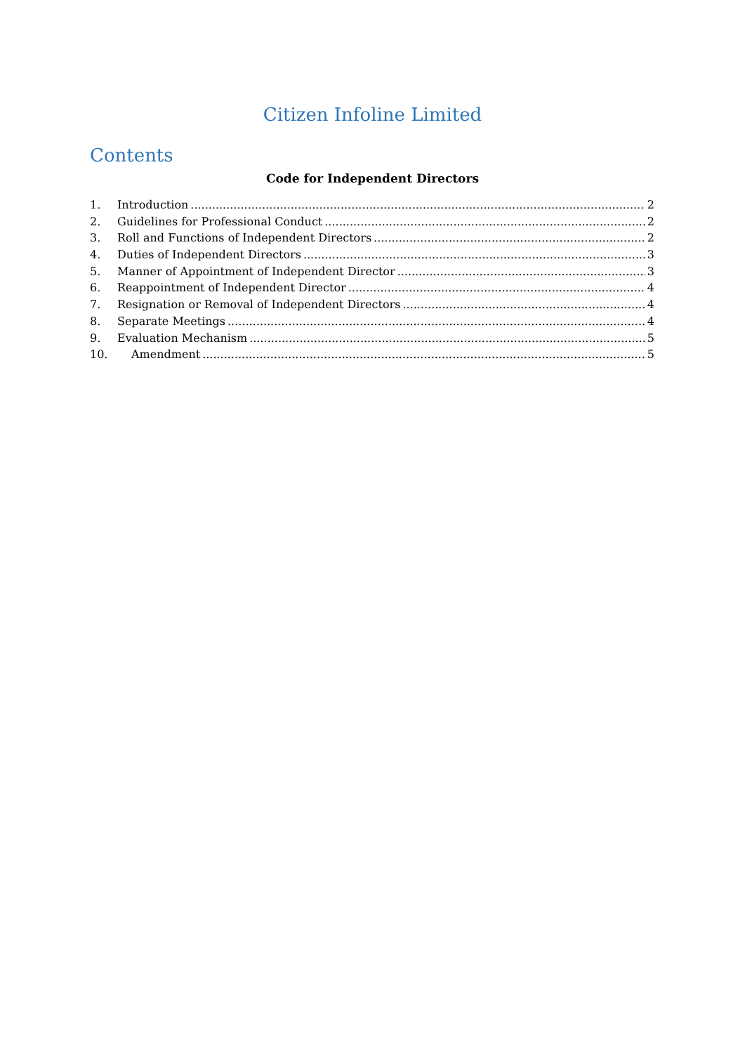Citizen Infoline Limited
Contents
Code for Independent Directors
1. Introduction 2
2. Guidelines for Professional Conduct 2
3. Roll and Functions of Independent Directors 2
4. Duties of Independent Directors 3
5. Manner of Appointment of Independent Director 3
6. Reappointment of Independent Director 4
7. Resignation or Removal of Independent Directors 4
8. Separate Meetings 4
9. Evaluation Mechanism 5
10. Amendment 5